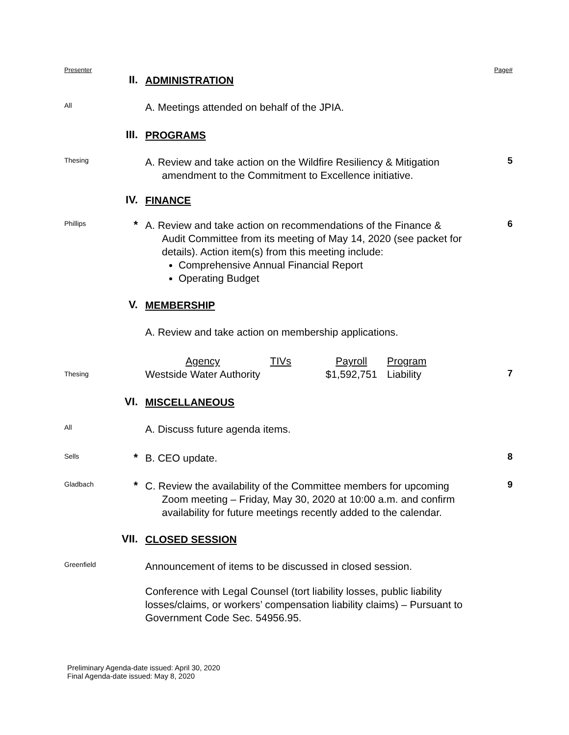Presenter Page#
II.
ADMINISTRATION
All
A. Meetings attended on behalf of the JPIA.
III.
PROGRAMS
Thesing
A. Review and take action on the Wildfire Resiliency & Mitigation
amendment to the Commitment to Excellence initiative.
5
IV.
FINANCE
Phillips
*
A. Review and take action on recommendations of the Finance &
Audit Committee from its meeting of May 14, 2020 (see packet for details). Action item(s) from this meeting include:
Comprehensive Annual Financial Report
Operating Budget
6
V.
MEMBERSHIP
A. Review and take action on membership applications.
Thesing
| Agency | TIVs | Payroll | Program |
| Westside Water Authority | | $1,592,751 | Liability |
7
VI.
MISCELLANEOUS
All
A. Discuss future agenda items.
Sells
*
B. CEO update.
8
Gladbach
*
C. Review the availability of the Committee members for upcoming
Zoom meeting – Friday, May 30, 2020 at 10:00 a.m. and confirm availability for future meetings recently added to the calendar.
9
VII.
CLOSED SESSION
Greenfield
Announcement of items to be discussed in closed session.
Conference with Legal Counsel (tort liability losses, public liability losses/claims, or workers’ compensation liability claims) – Pursuant to Government Code Sec. 54956.95.
Preliminary Agenda-date issued: April 30, 2020
Final Agenda-date issued: May 8, 2020